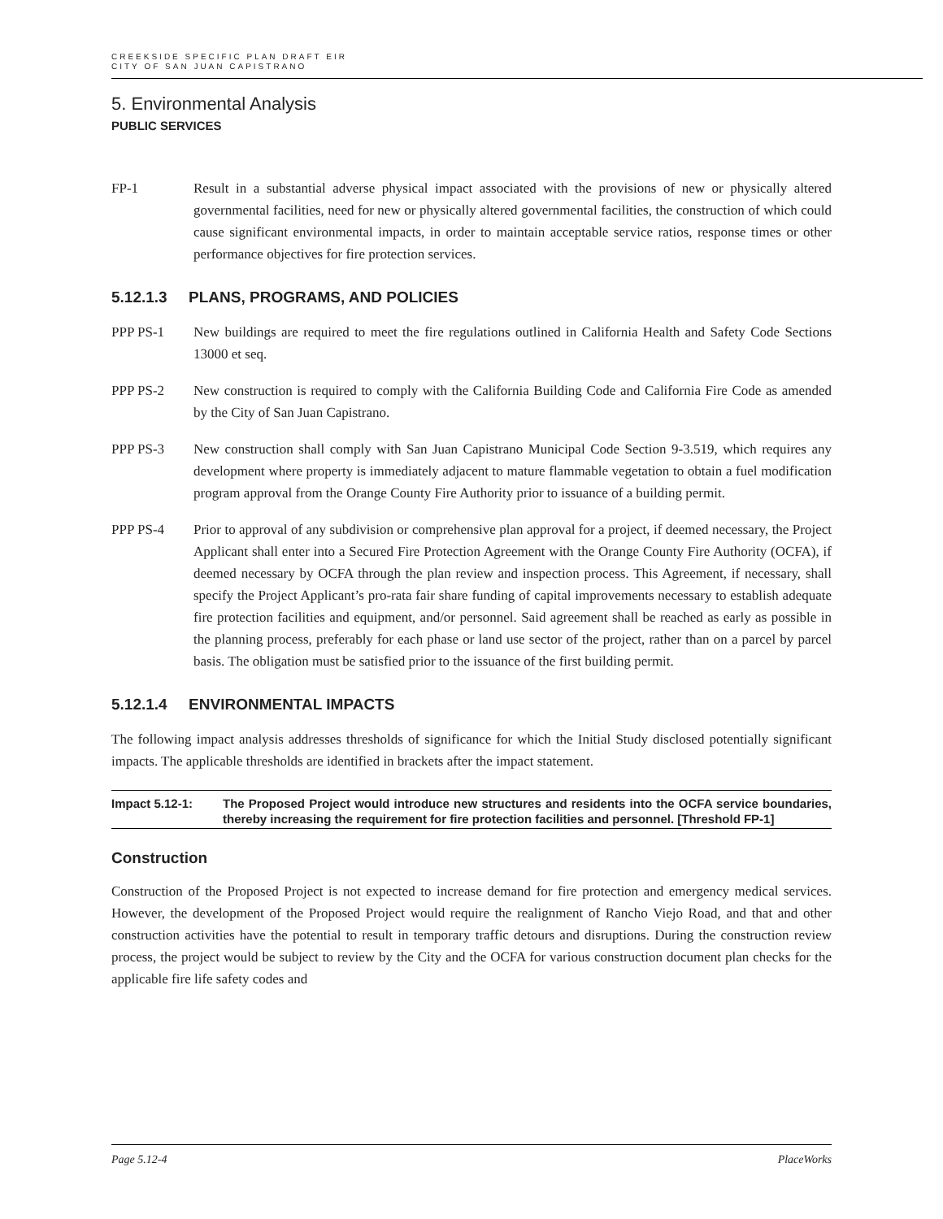CREEKSIDE SPECIFIC PLAN DRAFT EIR
CITY OF SAN JUAN CAPISTRANO
5. Environmental Analysis
PUBLIC SERVICES
FP-1 Result in a substantial adverse physical impact associated with the provisions of new or physically altered governmental facilities, need for new or physically altered governmental facilities, the construction of which could cause significant environmental impacts, in order to maintain acceptable service ratios, response times or other performance objectives for fire protection services.
5.12.1.3 PLANS, PROGRAMS, AND POLICIES
PPP PS-1 New buildings are required to meet the fire regulations outlined in California Health and Safety Code Sections 13000 et seq.
PPP PS-2 New construction is required to comply with the California Building Code and California Fire Code as amended by the City of San Juan Capistrano.
PPP PS-3 New construction shall comply with San Juan Capistrano Municipal Code Section 9-3.519, which requires any development where property is immediately adjacent to mature flammable vegetation to obtain a fuel modification program approval from the Orange County Fire Authority prior to issuance of a building permit.
PPP PS-4 Prior to approval of any subdivision or comprehensive plan approval for a project, if deemed necessary, the Project Applicant shall enter into a Secured Fire Protection Agreement with the Orange County Fire Authority (OCFA), if deemed necessary by OCFA through the plan review and inspection process. This Agreement, if necessary, shall specify the Project Applicant’s pro-rata fair share funding of capital improvements necessary to establish adequate fire protection facilities and equipment, and/or personnel. Said agreement shall be reached as early as possible in the planning process, preferably for each phase or land use sector of the project, rather than on a parcel by parcel basis. The obligation must be satisfied prior to the issuance of the first building permit.
5.12.1.4 ENVIRONMENTAL IMPACTS
The following impact analysis addresses thresholds of significance for which the Initial Study disclosed potentially significant impacts. The applicable thresholds are identified in brackets after the impact statement.
Impact 5.12-1: The Proposed Project would introduce new structures and residents into the OCFA service boundaries, thereby increasing the requirement for fire protection facilities and personnel. [Threshold FP-1]
Construction
Construction of the Proposed Project is not expected to increase demand for fire protection and emergency medical services. However, the development of the Proposed Project would require the realignment of Rancho Viejo Road, and that and other construction activities have the potential to result in temporary traffic detours and disruptions. During the construction review process, the project would be subject to review by the City and the OCFA for various construction document plan checks for the applicable fire life safety codes and
Page 5.12-4 PlaceWorks